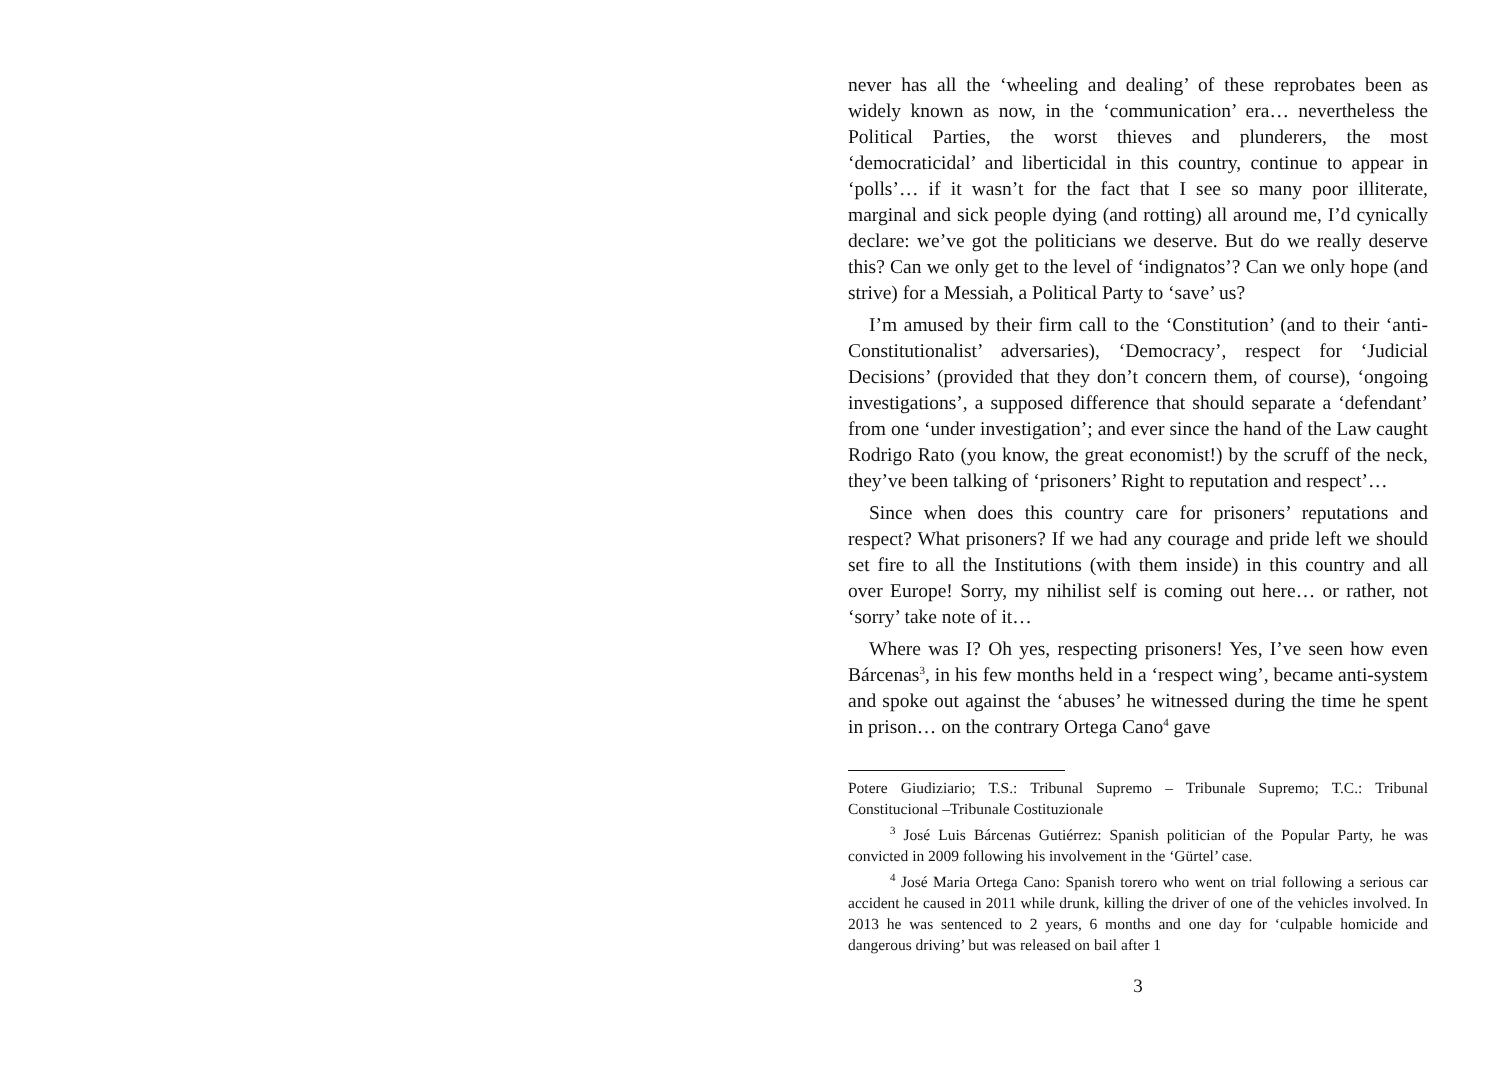never has all the ‘wheeling and dealing’ of these reprobates been as widely known as now, in the ‘communication’ era… nevertheless the Political Parties, the worst thieves and plunderers, the most ‘democraticidal’ and liberticidal in this country, continue to appear in ‘polls’… if it wasn’t for the fact that I see so many poor illiterate, marginal and sick people dying (and rotting) all around me, I’d cynically declare: we’ve got the politicians we deserve. But do we really deserve this? Can we only get to the level of ‘indignatos’? Can we only hope (and strive) for a Messiah, a Political Party to ‘save’ us?
I’m amused by their firm call to the ‘Constitution’ (and to their ‘anti-Constitutionalist’ adversaries), ‘Democracy’, respect for ‘Judicial Decisions’ (provided that they don’t concern them, of course), ‘ongoing investigations’, a supposed difference that should separate a ‘defendant’ from one ‘under investigation’; and ever since the hand of the Law caught Rodrigo Rato (you know, the great economist!) by the scruff of the neck, they’ve been talking of ‘prisoners’ Right to reputation and respect’…
Since when does this country care for prisoners’ reputations and respect? What prisoners? If we had any courage and pride left we should set fire to all the Institutions (with them inside) in this country and all over Europe! Sorry, my nihilist self is coming out here… or rather, not ‘sorry’ take note of it…
Where was I? Oh yes, respecting prisoners! Yes, I’ve seen how even Bárcenas<sup>3</sup>, in his few months held in a ‘respect wing’, became anti-system and spoke out against the ‘abuses’ he witnessed during the time he spent in prison… on the contrary Ortega Cano<sup>4</sup> gave
Potere Giudiziario; T.S.: Tribunal Supremo – Tribunale Supremo; T.C.: Tribunal Constitucional –Tribunale Costituzionale
<sup>3</sup> José Luis Bárcenas Gutiérrez: Spanish politician of the Popular Party, he was convicted in 2009 following his involvement in the ‘Gürtel’ case.
<sup>4</sup> José Maria Ortega Cano: Spanish torero who went on trial following a serious car accident he caused in 2011 while drunk, killing the driver of one of the vehicles involved. In 2013 he was sentenced to 2 years, 6 months and one day for ‘culpable homicide and dangerous driving’ but was released on bail after 1
3